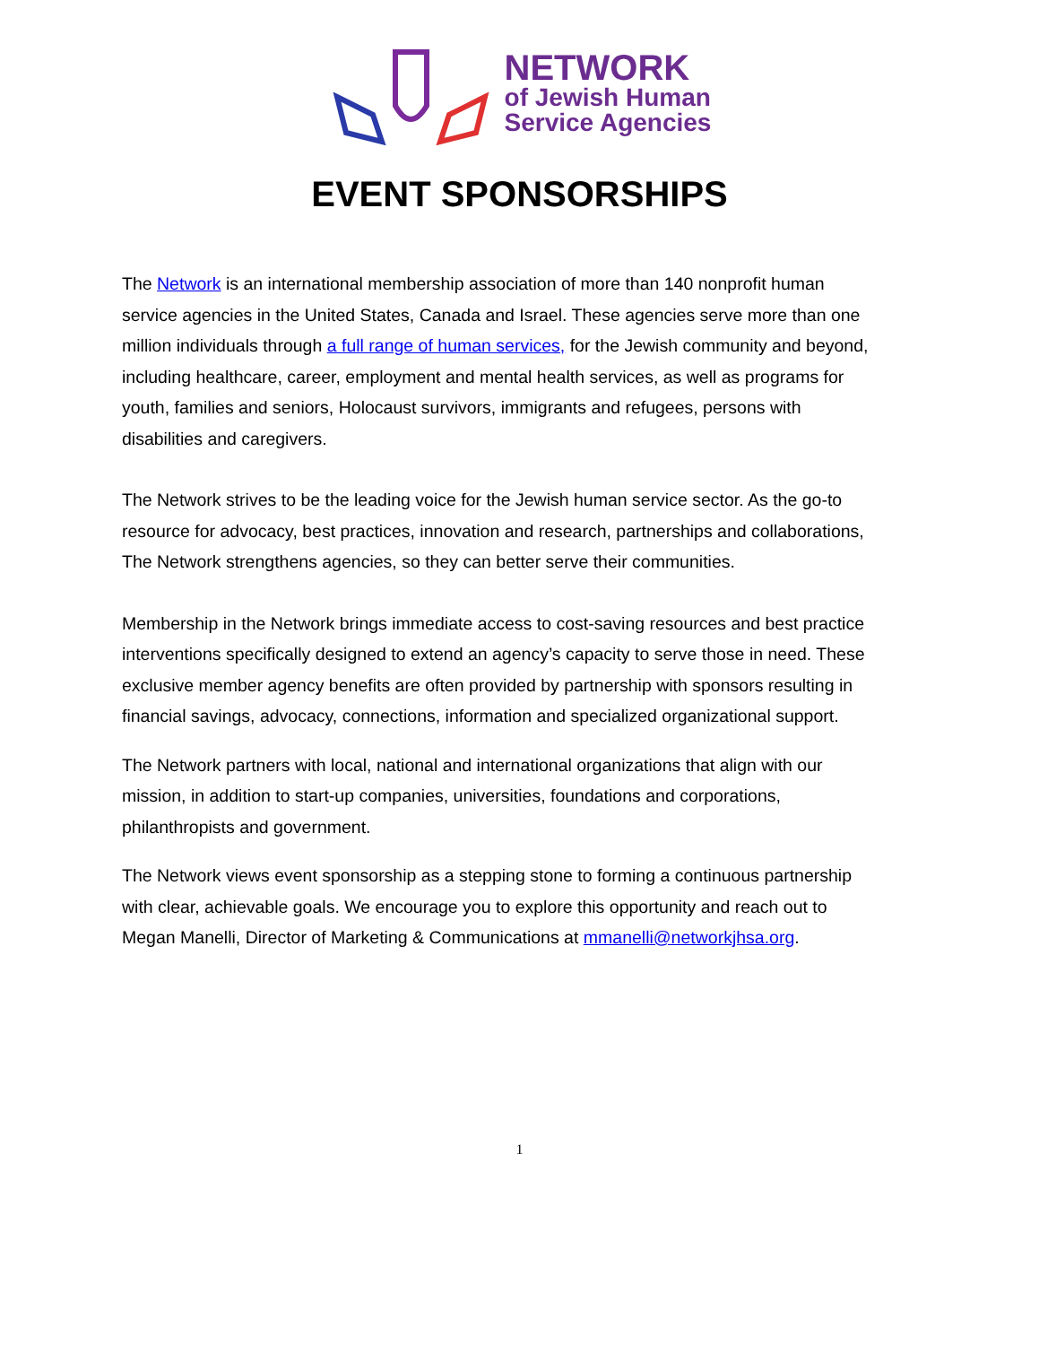NETWORK
of Jewish Human
Service Agencies
EVENT SPONSORSHIPS
The Network is an international membership association of more than 140 nonprofit human service agencies in the United States, Canada and Israel. These agencies serve more than one million individuals through a full range of human services, for the Jewish community and beyond, including healthcare, career, employment and mental health services, as well as programs for youth, families and seniors, Holocaust survivors, immigrants and refugees, persons with disabilities and caregivers.
The Network strives to be the leading voice for the Jewish human service sector. As the go-to resource for advocacy, best practices, innovation and research, partnerships and collaborations, The Network strengthens agencies, so they can better serve their communities.
Membership in the Network brings immediate access to cost-saving resources and best practice interventions specifically designed to extend an agency’s capacity to serve those in need. These exclusive member agency benefits are often provided by partnership with sponsors resulting in financial savings, advocacy, connections, information and specialized organizational support.
The Network partners with local, national and international organizations that align with our mission, in addition to start-up companies, universities, foundations and corporations, philanthropists and government.
The Network views event sponsorship as a stepping stone to forming a continuous partnership with clear, achievable goals. We encourage you to explore this opportunity and reach out to Megan Manelli, Director of Marketing & Communications at mmanelli@networkjhsa.org.
1